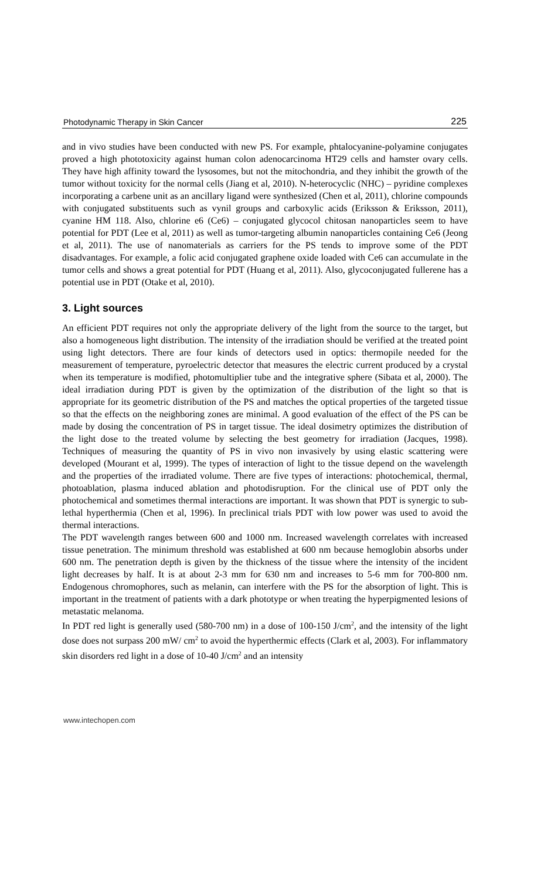Photodynamic Therapy in Skin Cancer 225
and in vivo studies have been conducted with new PS. For example, phtalocyanine-polyamine conjugates proved a high phototoxicity against human colon adenocarcinoma HT29 cells and hamster ovary cells. They have high affinity toward the lysosomes, but not the mitochondria, and they inhibit the growth of the tumor without toxicity for the normal cells (Jiang et al, 2010). N-heterocyclic (NHC) – pyridine complexes incorporating a carbene unit as an ancillary ligand were synthesized (Chen et al, 2011), chlorine compounds with conjugated substituents such as vynil groups and carboxylic acids (Eriksson & Eriksson, 2011), cyanine HM 118. Also, chlorine e6 (Ce6) – conjugated glycocol chitosan nanoparticles seem to have potential for PDT (Lee et al, 2011) as well as tumor-targeting albumin nanoparticles containing Ce6 (Jeong et al, 2011). The use of nanomaterials as carriers for the PS tends to improve some of the PDT disadvantages. For example, a folic acid conjugated graphene oxide loaded with Ce6 can accumulate in the tumor cells and shows a great potential for PDT (Huang et al, 2011). Also, glycoconjugated fullerene has a potential use in PDT (Otake et al, 2010).
3. Light sources
An efficient PDT requires not only the appropriate delivery of the light from the source to the target, but also a homogeneous light distribution. The intensity of the irradiation should be verified at the treated point using light detectors. There are four kinds of detectors used in optics: thermopile needed for the measurement of temperature, pyroelectric detector that measures the electric current produced by a crystal when its temperature is modified, photomultiplier tube and the integrative sphere (Sibata et al, 2000). The ideal irradiation during PDT is given by the optimization of the distribution of the light so that is appropriate for its geometric distribution of the PS and matches the optical properties of the targeted tissue so that the effects on the neighboring zones are minimal. A good evaluation of the effect of the PS can be made by dosing the concentration of PS in target tissue. The ideal dosimetry optimizes the distribution of the light dose to the treated volume by selecting the best geometry for irradiation (Jacques, 1998). Techniques of measuring the quantity of PS in vivo non invasively by using elastic scattering were developed (Mourant et al, 1999). The types of interaction of light to the tissue depend on the wavelength and the properties of the irradiated volume. There are five types of interactions: photochemical, thermal, photoablation, plasma induced ablation and photodisruption. For the clinical use of PDT only the photochemical and sometimes thermal interactions are important. It was shown that PDT is synergic to sub-lethal hyperthermia (Chen et al, 1996). In preclinical trials PDT with low power was used to avoid the thermal interactions.
The PDT wavelength ranges between 600 and 1000 nm. Increased wavelength correlates with increased tissue penetration. The minimum threshold was established at 600 nm because hemoglobin absorbs under 600 nm. The penetration depth is given by the thickness of the tissue where the intensity of the incident light decreases by half. It is at about 2-3 mm for 630 nm and increases to 5-6 mm for 700-800 nm. Endogenous chromophores, such as melanin, can interfere with the PS for the absorption of light. This is important in the treatment of patients with a dark phototype or when treating the hyperpigmented lesions of metastatic melanoma.
In PDT red light is generally used (580-700 nm) in a dose of 100-150 J/cm<sup>2</sup>, and the intensity of the light dose does not surpass 200 mW/ cm<sup>2</sup> to avoid the hyperthermic effects (Clark et al, 2003). For inflammatory skin disorders red light in a dose of 10-40 J/cm<sup>2</sup> and an intensity
www.intechopen.com